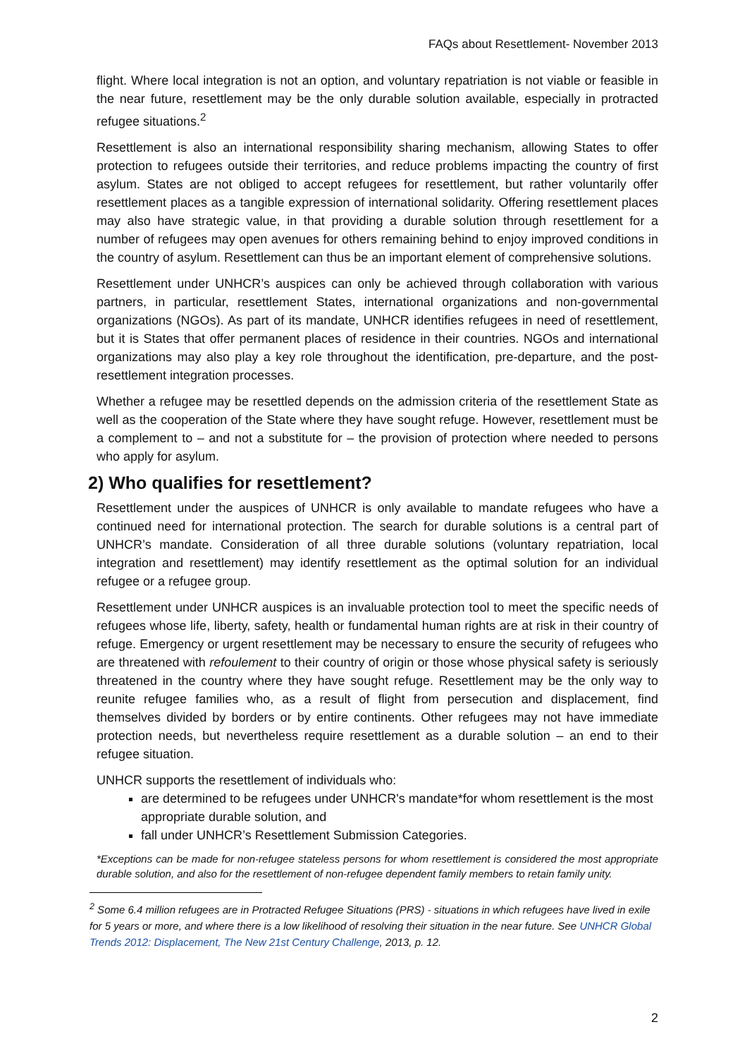FAQs about Resettlement- November 2013
flight. Where local integration is not an option, and voluntary repatriation is not viable or feasible in the near future, resettlement may be the only durable solution available, especially in protracted refugee situations.<sup>2</sup>
Resettlement is also an international responsibility sharing mechanism, allowing States to offer protection to refugees outside their territories, and reduce problems impacting the country of first asylum. States are not obliged to accept refugees for resettlement, but rather voluntarily offer resettlement places as a tangible expression of international solidarity. Offering resettlement places may also have strategic value, in that providing a durable solution through resettlement for a number of refugees may open avenues for others remaining behind to enjoy improved conditions in the country of asylum. Resettlement can thus be an important element of comprehensive solutions.
Resettlement under UNHCR’s auspices can only be achieved through collaboration with various partners, in particular, resettlement States, international organizations and non-governmental organizations (NGOs). As part of its mandate, UNHCR identifies refugees in need of resettlement, but it is States that offer permanent places of residence in their countries. NGOs and international organizations may also play a key role throughout the identification, pre-departure, and the post-resettlement integration processes.
Whether a refugee may be resettled depends on the admission criteria of the resettlement State as well as the cooperation of the State where they have sought refuge. However, resettlement must be a complement to – and not a substitute for – the provision of protection where needed to persons who apply for asylum.
2) Who qualifies for resettlement?
Resettlement under the auspices of UNHCR is only available to mandate refugees who have a continued need for international protection. The search for durable solutions is a central part of UNHCR’s mandate. Consideration of all three durable solutions (voluntary repatriation, local integration and resettlement) may identify resettlement as the optimal solution for an individual refugee or a refugee group.
Resettlement under UNHCR auspices is an invaluable protection tool to meet the specific needs of refugees whose life, liberty, safety, health or fundamental human rights are at risk in their country of refuge. Emergency or urgent resettlement may be necessary to ensure the security of refugees who are threatened with refoulement to their country of origin or those whose physical safety is seriously threatened in the country where they have sought refuge. Resettlement may be the only way to reunite refugee families who, as a result of flight from persecution and displacement, find themselves divided by borders or by entire continents. Other refugees may not have immediate protection needs, but nevertheless require resettlement as a durable solution – an end to their refugee situation.
UNHCR supports the resettlement of individuals who:
are determined to be refugees under UNHCR's mandate*for whom resettlement is the most appropriate durable solution, and
fall under UNHCR’s Resettlement Submission Categories.
*Exceptions can be made for non-refugee stateless persons for whom resettlement is considered the most appropriate durable solution, and also for the resettlement of non-refugee dependent family members to retain family unity.
<sup>2</sup> Some 6.4 million refugees are in Protracted Refugee Situations (PRS) - situations in which refugees have lived in exile for 5 years or more, and where there is a low likelihood of resolving their situation in the near future. See UNHCR Global Trends 2012: Displacement, The New 21st Century Challenge, 2013, p. 12.
2